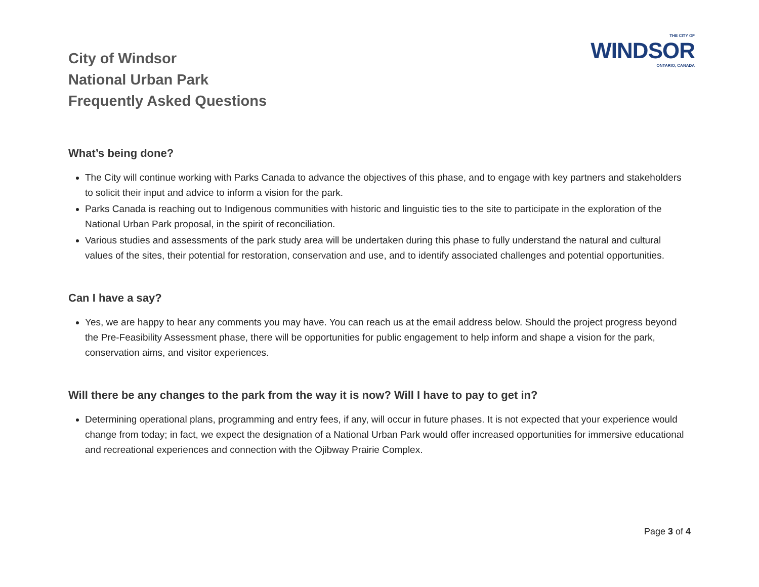City of Windsor
National Urban Park
Frequently Asked Questions
THE CITY OF
WINDSOR
ONTARIO, CANADA
What’s being done?
The City will continue working with Parks Canada to advance the objectives of this phase, and to engage with key partners and stakeholders to solicit their input and advice to inform a vision for the park.
Parks Canada is reaching out to Indigenous communities with historic and linguistic ties to the site to participate in the exploration of the National Urban Park proposal, in the spirit of reconciliation.
Various studies and assessments of the park study area will be undertaken during this phase to fully understand the natural and cultural values of the sites, their potential for restoration, conservation and use, and to identify associated challenges and potential opportunities.
Can I have a say?
Yes, we are happy to hear any comments you may have. You can reach us at the email address below. Should the project progress beyond the Pre-Feasibility Assessment phase, there will be opportunities for public engagement to help inform and shape a vision for the park, conservation aims, and visitor experiences.
Will there be any changes to the park from the way it is now? Will I have to pay to get in?
Determining operational plans, programming and entry fees, if any, will occur in future phases. It is not expected that your experience would change from today; in fact, we expect the designation of a National Urban Park would offer increased opportunities for immersive educational and recreational experiences and connection with the Ojibway Prairie Complex.
Page 3 of 4